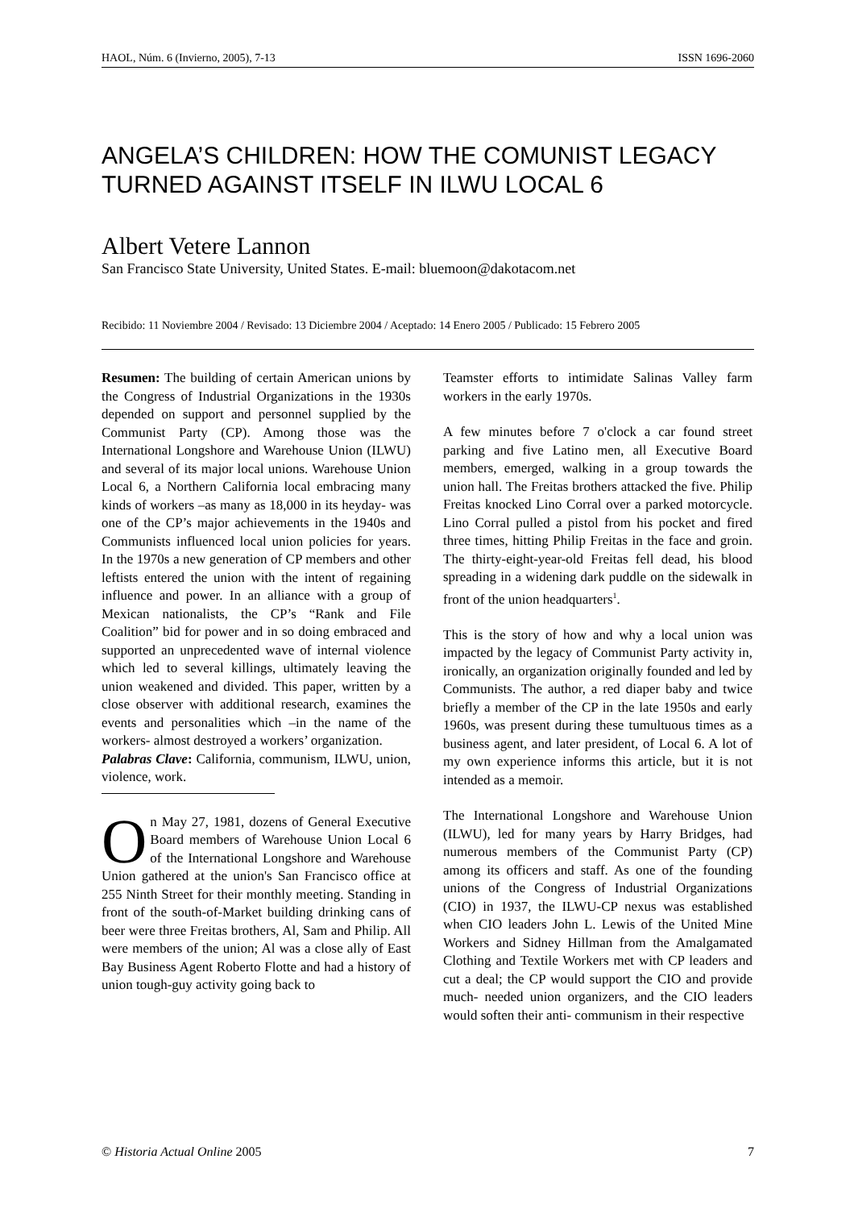HAOL, Núm. 6 (Invierno, 2005), 7-13 ISSN 1696-2060
ANGELA’S CHILDREN: HOW THE COMUNIST LEGACY TURNED AGAINST ITSELF IN ILWU LOCAL 6
Albert Vetere Lannon
San Francisco State University, United States. E-mail: bluemoon@dakotacom.net
Recibido: 11 Noviembre 2004 / Revisado: 13 Diciembre 2004 / Aceptado: 14 Enero 2005 / Publicado: 15 Febrero 2005
Resumen: The building of certain American unions by the Congress of Industrial Organizations in the 1930s depended on support and personnel supplied by the Communist Party (CP). Among those was the International Longshore and Warehouse Union (ILWU) and several of its major local unions. Warehouse Union Local 6, a Northern California local embracing many kinds of workers –as many as 18,000 in its heyday- was one of the CP’s major achievements in the 1940s and Communists influenced local union policies for years. In the 1970s a new generation of CP members and other leftists entered the union with the intent of regaining influence and power. In an alliance with a group of Mexican nationalists, the CP’s “Rank and File Coalition” bid for power and in so doing embraced and supported an unprecedented wave of internal violence which led to several killings, ultimately leaving the union weakened and divided. This paper, written by a close observer with additional research, examines the events and personalities which –in the name of the workers- almost destroyed a workers’ organization.
Palabras Clave: California, communism, ILWU, union, violence, work.
On May 27, 1981, dozens of General Executive Board members of Warehouse Union Local 6 of the International Longshore and Warehouse Union gathered at the union's San Francisco office at 255 Ninth Street for their monthly meeting. Standing in front of the south-of-Market building drinking cans of beer were three Freitas brothers, Al, Sam and Philip. All were members of the union; Al was a close ally of East Bay Business Agent Roberto Flotte and had a history of union tough-guy activity going back to
Teamster efforts to intimidate Salinas Valley farm workers in the early 1970s.
A few minutes before 7 o'clock a car found street parking and five Latino men, all Executive Board members, emerged, walking in a group towards the union hall. The Freitas brothers attacked the five. Philip Freitas knocked Lino Corral over a parked motorcycle. Lino Corral pulled a pistol from his pocket and fired three times, hitting Philip Freitas in the face and groin. The thirty-eight-year-old Freitas fell dead, his blood spreading in a widening dark puddle on the sidewalk in front of the union headquarters<sup>1</sup>.
This is the story of how and why a local union was impacted by the legacy of Communist Party activity in, ironically, an organization originally founded and led by Communists. The author, a red diaper baby and twice briefly a member of the CP in the late 1950s and early 1960s, was present during these tumultuous times as a business agent, and later president, of Local 6. A lot of my own experience informs this article, but it is not intended as a memoir.
The International Longshore and Warehouse Union (ILWU), led for many years by Harry Bridges, had numerous members of the Communist Party (CP) among its officers and staff. As one of the founding unions of the Congress of Industrial Organizations (CIO) in 1937, the ILWU-CP nexus was established when CIO leaders John L. Lewis of the United Mine Workers and Sidney Hillman from the Amalgamated Clothing and Textile Workers met with CP leaders and cut a deal; the CP would support the CIO and provide much- needed union organizers, and the CIO leaders would soften their anti- communism in their respective
© Historia Actual Online 2005 7